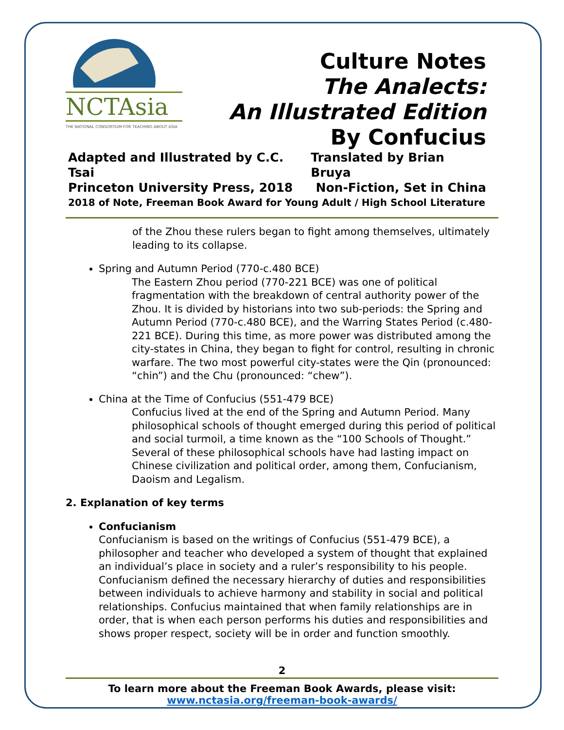NCTAsia
THE NATIONAL CONSORTIUM FOR TEACHING ABOUT ASIA
Culture Notes
The Analects:
An Illustrated Edition
By Confucius
Adapted and Illustrated by C.C. Tsai Translated by Brian Bruya
Princeton University Press, 2018 Non-Fiction, Set in China
2018 of Note, Freeman Book Award for Young Adult / High School Literature
of the Zhou these rulers began to fight among themselves, ultimately leading to its collapse.
Spring and Autumn Period (770-c.480 BCE)
The Eastern Zhou period (770-221 BCE) was one of political fragmentation with the breakdown of central authority power of the Zhou. It is divided by historians into two sub-periods: the Spring and Autumn Period (770-c.480 BCE), and the Warring States Period (c.480-221 BCE). During this time, as more power was distributed among the city-states in China, they began to fight for control, resulting in chronic warfare. The two most powerful city-states were the Qin (pronounced: “chin”) and the Chu (pronounced: “chew”).
China at the Time of Confucius (551-479 BCE)
Confucius lived at the end of the Spring and Autumn Period. Many philosophical schools of thought emerged during this period of political and social turmoil, a time known as the “100 Schools of Thought.” Several of these philosophical schools have had lasting impact on Chinese civilization and political order, among them, Confucianism, Daoism and Legalism.
2. Explanation of key terms
Confucianism
Confucianism is based on the writings of Confucius (551-479 BCE), a philosopher and teacher who developed a system of thought that explained an individual’s place in society and a ruler’s responsibility to his people. Confucianism defined the necessary hierarchy of duties and responsibilities between individuals to achieve harmony and stability in social and political relationships. Confucius maintained that when family relationships are in order, that is when each person performs his duties and responsibilities and shows proper respect, society will be in order and function smoothly.
2
To learn more about the Freeman Book Awards, please visit:
www.nctasia.org/freeman-book-awards/